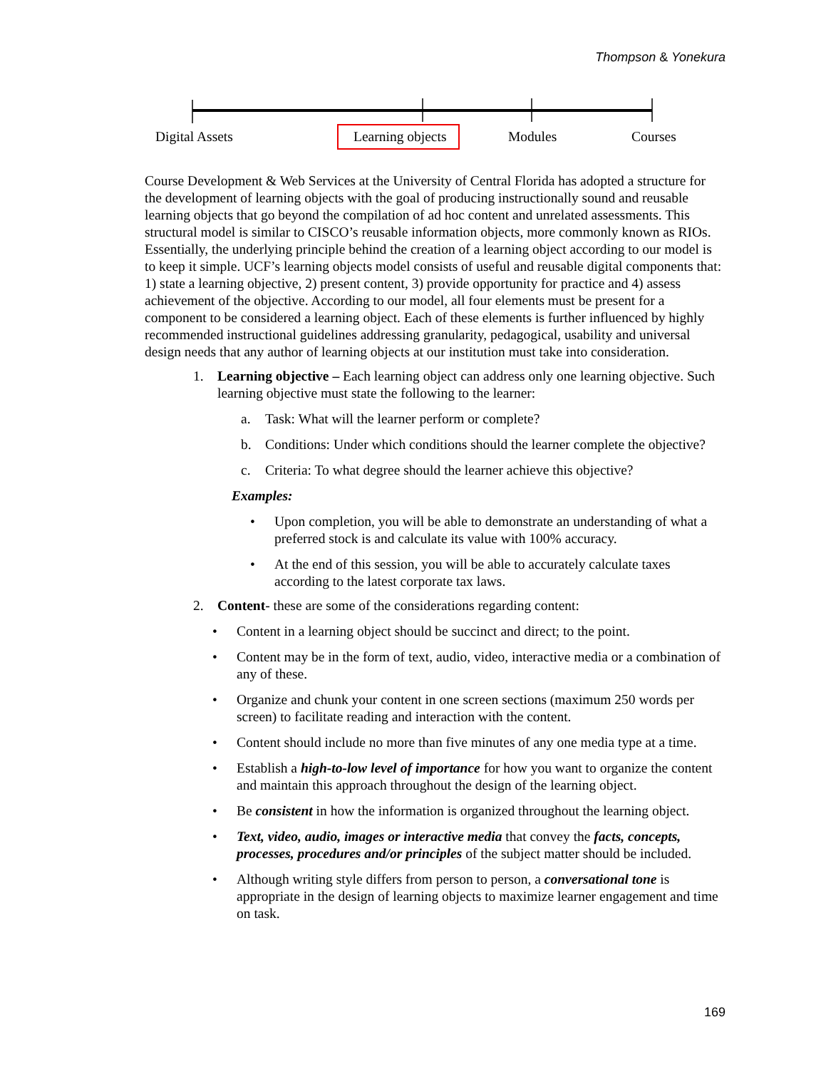Thompson & Yonekura
Digital Assets Learning objects Modules Courses
Course Development & Web Services at the University of Central Florida has adopted a structure for the development of learning objects with the goal of producing instructionally sound and reusable learning objects that go beyond the compilation of ad hoc content and unrelated assessments. This structural model is similar to CISCO’s reusable information objects, more commonly known as RIOs. Essentially, the underlying principle behind the creation of a learning object according to our model is to keep it simple. UCF’s learning objects model consists of useful and reusable digital components that: 1) state a learning objective, 2) present content, 3) provide opportunity for practice and 4) assess achievement of the objective. According to our model, all four elements must be present for a component to be considered a learning object. Each of these elements is further influenced by highly recommended instructional guidelines addressing granularity, pedagogical, usability and universal design needs that any author of learning objects at our institution must take into consideration.
1. Learning objective – Each learning object can address only one learning objective. Such learning objective must state the following to the learner:
a. Task: What will the learner perform or complete?
b. Conditions: Under which conditions should the learner complete the objective?
c. Criteria: To what degree should the learner achieve this objective?
Examples:
• Upon completion, you will be able to demonstrate an understanding of what a preferred stock is and calculate its value with 100% accuracy.
• At the end of this session, you will be able to accurately calculate taxes according to the latest corporate tax laws.
2. Content- these are some of the considerations regarding content:
• Content in a learning object should be succinct and direct; to the point.
• Content may be in the form of text, audio, video, interactive media or a combination of any of these.
• Organize and chunk your content in one screen sections (maximum 250 words per screen) to facilitate reading and interaction with the content.
• Content should include no more than five minutes of any one media type at a time.
• Establish a high-to-low level of importance for how you want to organize the content and maintain this approach throughout the design of the learning object.
• Be consistent in how the information is organized throughout the learning object.
• Text, video, audio, images or interactive media that convey the facts, concepts, processes, procedures and/or principles of the subject matter should be included.
• Although writing style differs from person to person, a conversational tone is appropriate in the design of learning objects to maximize learner engagement and time on task.
169